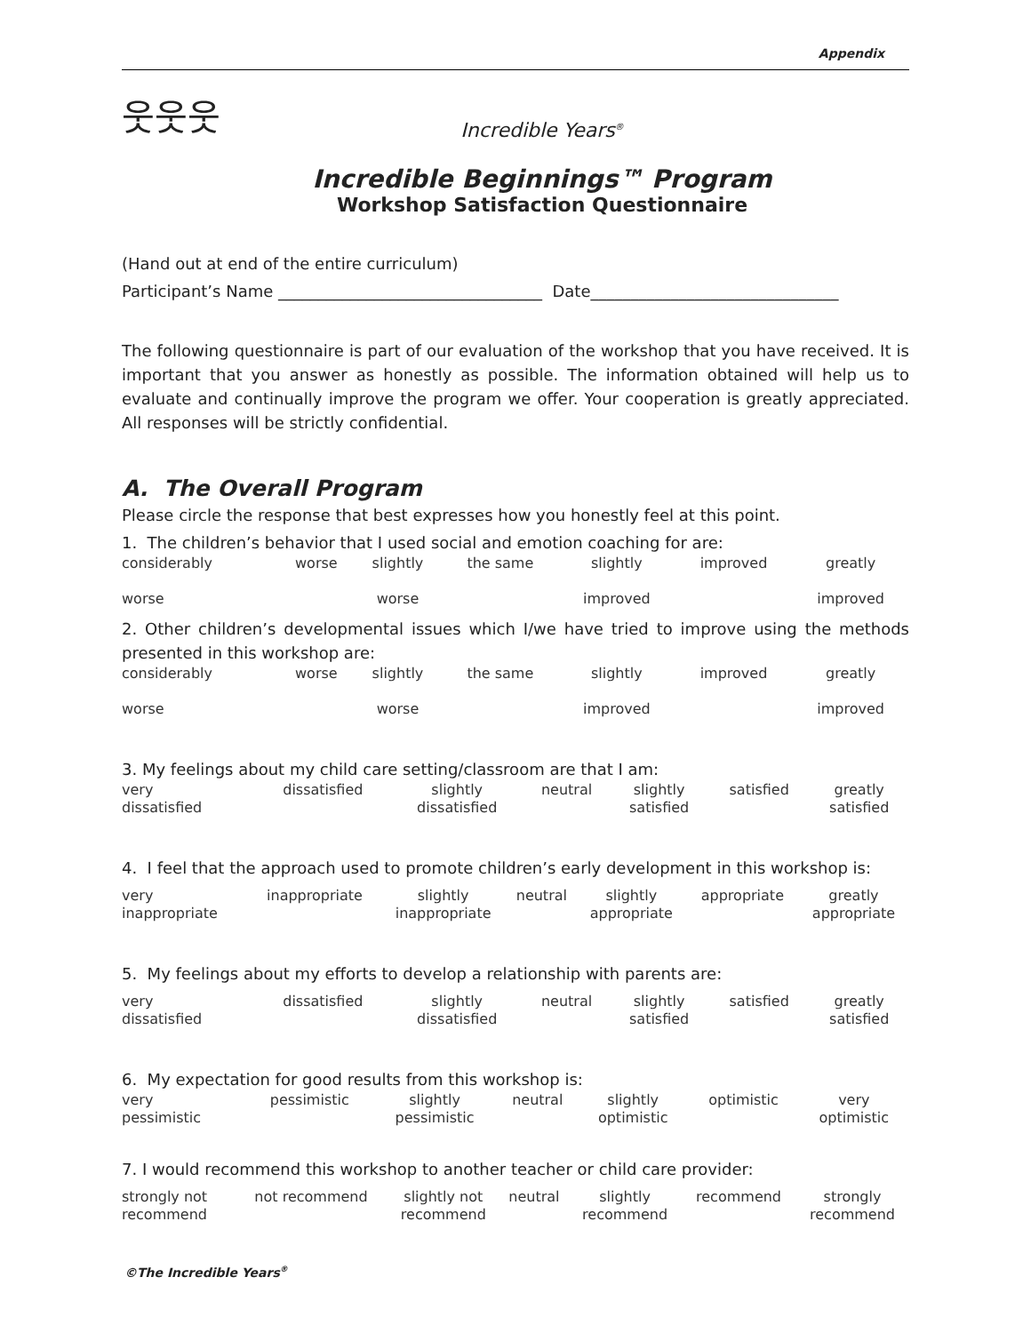Appendix
웃웃웃
Incredible Years<sup>®</sup>
Incredible Beginnings™ Program
Workshop Satisfaction Questionnaire
(Hand out at end of the entire curriculum)
Participant’s Name _________________________________ Date_______________________________
The following questionnaire is part of our evaluation of the workshop that you have received. It is important that you answer as honestly as possible. The information obtained will help us to evaluate and continually improve the program we offer. Your cooperation is greatly appreciated. All responses will be strictly confidential.
A. The Overall Program
Please circle the response that best expresses how you honestly feel at this point.
1. The children’s behavior that I used social and emotion coaching for are:
| considerably worse | worse | slightly worse | the same | slightly improved | improved | greatly improved |
2. Other children’s developmental issues which I/we have tried to improve using the methods presented in this workshop are:
| considerably worse | worse | slightly worse | the same | slightly improved | improved | greatly improved |
3. My feelings about my child care setting/classroom are that I am:
| very dissatisfied | dissatisfied | slightly dissatisfied | neutral | slightly satisfied | satisfied | greatly satisfied |
4. I feel that the approach used to promote children’s early development in this workshop is:
| very inappropriate | inappropriate | slightly inappropriate | neutral | slightly appropriate | appropriate | greatly appropriate |
5. My feelings about my efforts to develop a relationship with parents are:
| very dissatisfied | dissatisfied | slightly dissatisfied | neutral | slightly satisfied | satisfied | greatly satisfied |
6. My expectation for good results from this workshop is:
| very pessimistic | pessimistic | slightly pessimistic | neutral | slightly optimistic | optimistic | very optimistic |
7. I would recommend this workshop to another teacher or child care provider:
| strongly not recommend | not recommend | slightly not recommend | neutral | slightly recommend | recommend | strongly recommend |
©The Incredible Years<sup>®</sup>